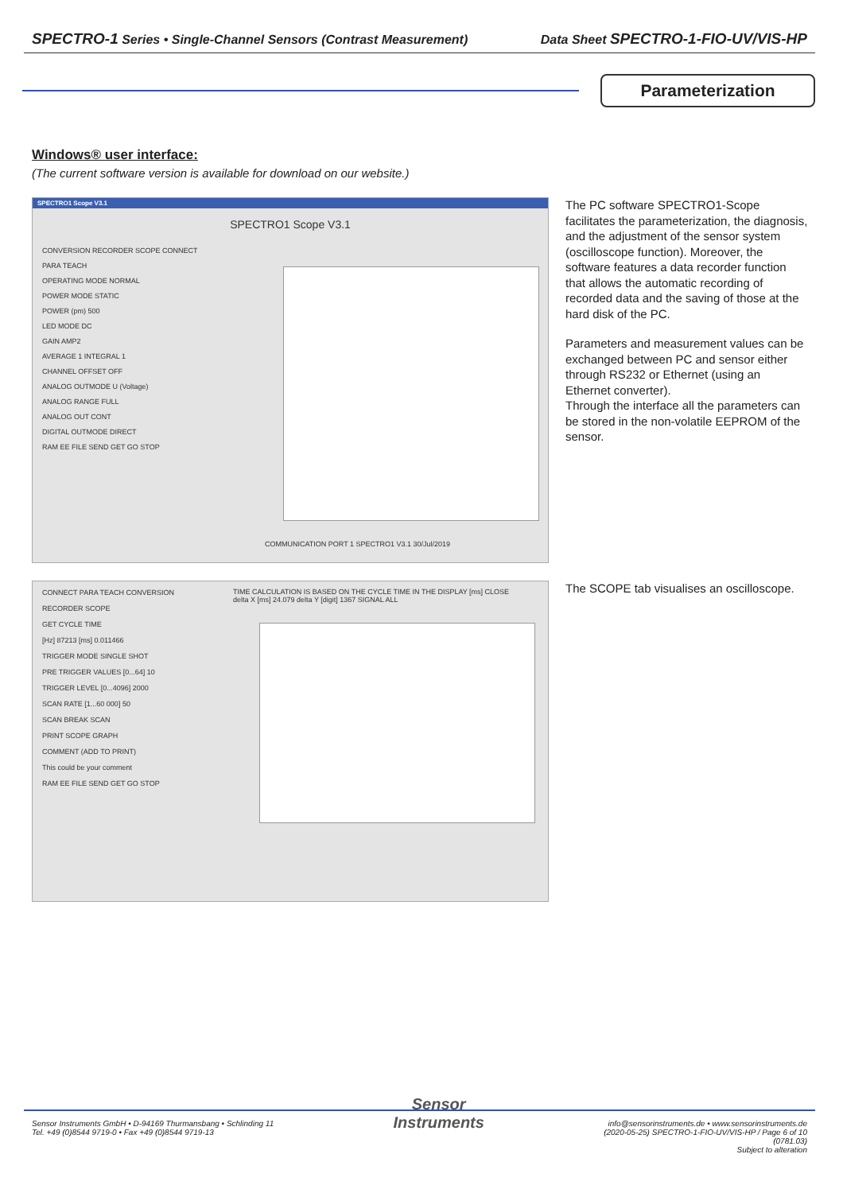SPECTRO-1 Series • Single-Channel Sensors (Contrast Measurement) Data Sheet SPECTRO-1-FIO-UV/VIS-HP
Parameterization
Windows® user interface:
(The current software version is available for download on our website.)
SPECTRO1 Scope V3.1
SPECTRO1 Scope V3.1
CONVERSION RECORDER SCOPE CONNECT PARA TEACH
OPERATING MODE NORMAL
POWER MODE STATIC
POWER (pm) 500
LED MODE DC
GAIN AMP2
AVERAGE 1 INTEGRAL 1
CHANNEL OFFSET OFF
ANALOG OUTMODE U (Voltage)
ANALOG RANGE FULL
ANALOG OUT CONT
DIGITAL OUTMODE DIRECT
RAM EE FILE SEND GET GO STOP
COMMUNICATION PORT 1 SPECTRO1 V3.1 30/Jul/2019
The PC software SPECTRO1-Scope facilitates the parameterization, the diagnosis, and the adjustment of the sensor system (oscilloscope function). Moreover, the software features a data recorder function that allows the automatic recording of recorded data and the saving of those at the hard disk of the PC.
Parameters and measurement values can be exchanged between PC and sensor either through RS232 or Ethernet (using an Ethernet converter).
Through the interface all the parameters can be stored in the non-volatile EEPROM of the sensor.
CONNECT PARA TEACH CONVERSION RECORDER SCOPE
GET CYCLE TIME
[Hz] 87213 [ms] 0.011466
TRIGGER MODE SINGLE SHOT
PRE TRIGGER VALUES [0...64] 10
TRIGGER LEVEL [0...4096] 2000
SCAN RATE [1...60 000] 50
SCAN BREAK SCAN
PRINT SCOPE GRAPH
COMMENT (ADD TO PRINT)
This could be your comment
RAM EE FILE SEND GET GO STOP
TIME CALCULATION IS BASED ON THE CYCLE TIME IN THE DISPLAY [ms] CLOSE
delta X [ms] 24.079 delta Y [digit] 1367 SIGNAL ALL
The SCOPE tab visualises an oscilloscope.
Sensor Instruments GmbH • D-94169 Thurmansbang • Schlinding 11
Tel. +49 (0)8544 9719-0 • Fax +49 (0)8544 9719-13
Sensor
Instruments
info@sensorinstruments.de • www.sensorinstruments.de
(2020-05-25) SPECTRO-1-FIO-UV/VIS-HP / Page 6 of 10
(0781.03)
Subject to alteration